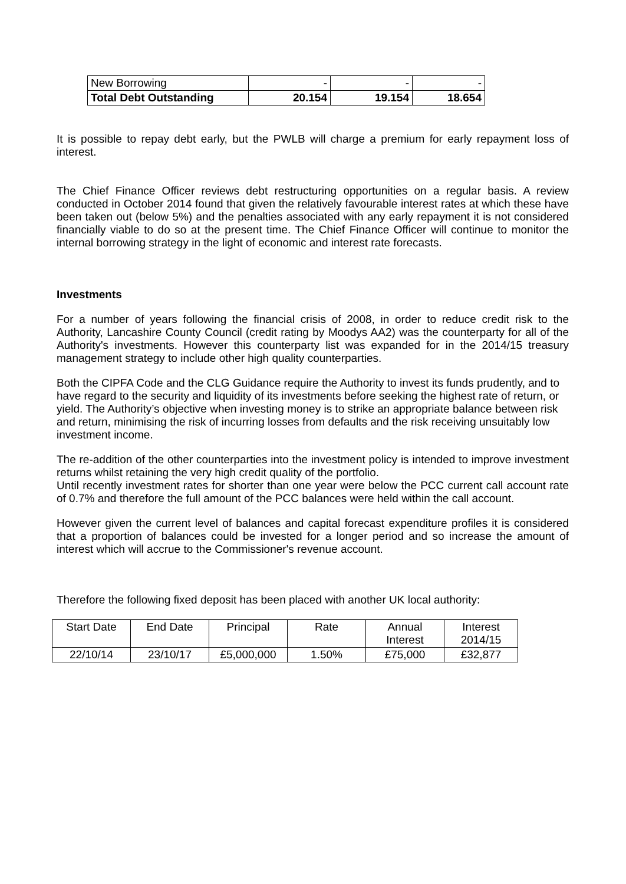| New Borrowing | - | - | - |
| Total Debt Outstanding | 20.154 | 19.154 | 18.654 |
It is possible to repay debt early, but the PWLB will charge a premium for early repayment loss of interest.
The Chief Finance Officer reviews debt restructuring opportunities on a regular basis. A review conducted in October 2014 found that given the relatively favourable interest rates at which these have been taken out (below 5%) and the penalties associated with any early repayment it is not considered financially viable to do so at the present time. The Chief Finance Officer will continue to monitor the internal borrowing strategy in the light of economic and interest rate forecasts.
Investments
For a number of years following the financial crisis of 2008, in order to reduce credit risk to the Authority, Lancashire County Council (credit rating by Moodys AA2) was the counterparty for all of the Authority's investments. However this counterparty list was expanded for in the 2014/15 treasury management strategy to include other high quality counterparties.
Both the CIPFA Code and the CLG Guidance require the Authority to invest its funds prudently, and to have regard to the security and liquidity of its investments before seeking the highest rate of return, or yield. The Authority’s objective when investing money is to strike an appropriate balance between risk and return, minimising the risk of incurring losses from defaults and the risk receiving unsuitably low investment income.
The re-addition of the other counterparties into the investment policy is intended to improve investment returns whilst retaining the very high credit quality of the portfolio.
Until recently investment rates for shorter than one year were below the PCC current call account rate of 0.7% and therefore the full amount of the PCC balances were held within the call account.
However given the current level of balances and capital forecast expenditure profiles it is considered that a proportion of balances could be invested for a longer period and so increase the amount of interest which will accrue to the Commissioner's revenue account.
Therefore the following fixed deposit has been placed with another UK local authority:
| Start Date | End Date | Principal | Rate | Annual Interest | Interest 2014/15 |
| 22/10/14 | 23/10/17 | £5,000,000 | 1.50% | £75,000 | £32,877 |